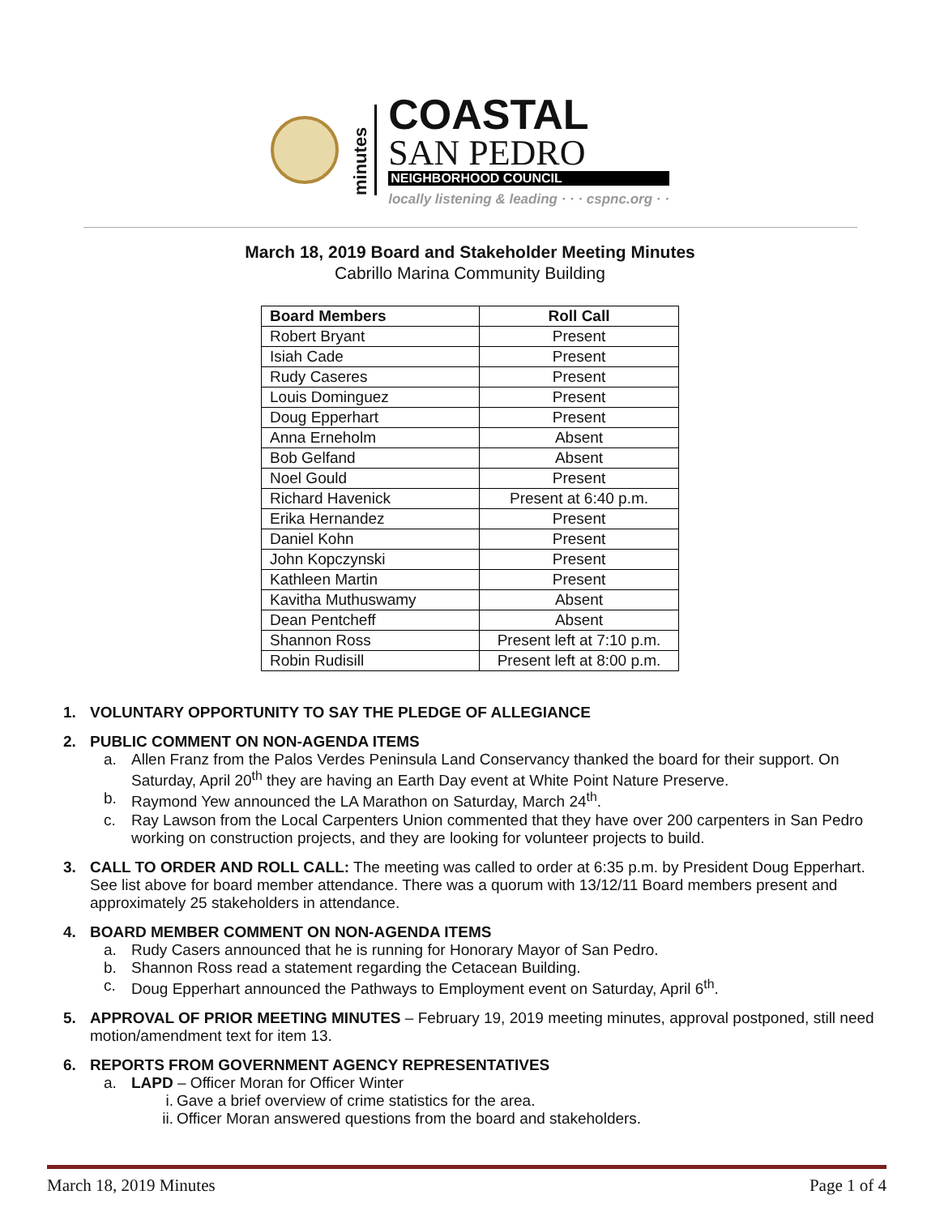minutes
COASTAL
SAN PEDRO
NEIGHBORHOOD COUNCIL
locally listening & leading · · · cspnc.org · ·
March 18, 2019 Board and Stakeholder Meeting Minutes
Cabrillo Marina Community Building
| Board Members | Roll Call |
| --- | --- |
| Robert Bryant | Present |
| Isiah Cade | Present |
| Rudy Caseres | Present |
| Louis Dominguez | Present |
| Doug Epperhart | Present |
| Anna Erneholm | Absent |
| Bob Gelfand | Absent |
| Noel Gould | Present |
| Richard Havenick | Present at 6:40 p.m. |
| Erika Hernandez | Present |
| Daniel Kohn | Present |
| John Kopczynski | Present |
| Kathleen Martin | Present |
| Kavitha Muthuswamy | Absent |
| Dean Pentcheff | Absent |
| Shannon Ross | Present left at 7:10 p.m. |
| Robin Rudisill | Present left at 8:00 p.m. |
1. VOLUNTARY OPPORTUNITY TO SAY THE PLEDGE OF ALLEGIANCE
2. PUBLIC COMMENT ON NON-AGENDA ITEMS
a. Allen Franz from the Palos Verdes Peninsula Land Conservancy thanked the board for their support. On Saturday, April 20<sup>th</sup> they are having an Earth Day event at White Point Nature Preserve.
b. Raymond Yew announced the LA Marathon on Saturday, March 24<sup>th</sup>.
c. Ray Lawson from the Local Carpenters Union commented that they have over 200 carpenters in San Pedro working on construction projects, and they are looking for volunteer projects to build.
3. CALL TO ORDER AND ROLL CALL: The meeting was called to order at 6:35 p.m. by President Doug Epperhart. See list above for board member attendance. There was a quorum with 13/12/11 Board members present and approximately 25 stakeholders in attendance.
4. BOARD MEMBER COMMENT ON NON-AGENDA ITEMS
a. Rudy Casers announced that he is running for Honorary Mayor of San Pedro.
b. Shannon Ross read a statement regarding the Cetacean Building.
c. Doug Epperhart announced the Pathways to Employment event on Saturday, April 6<sup>th</sup>.
5. APPROVAL OF PRIOR MEETING MINUTES – February 19, 2019 meeting minutes, approval postponed, still need motion/amendment text for item 13.
6. REPORTS FROM GOVERNMENT AGENCY REPRESENTATIVES
a. LAPD – Officer Moran for Officer Winter
i. Gave a brief overview of crime statistics for the area.
ii. Officer Moran answered questions from the board and stakeholders.
March 18, 2019 Minutes Page 1 of 4